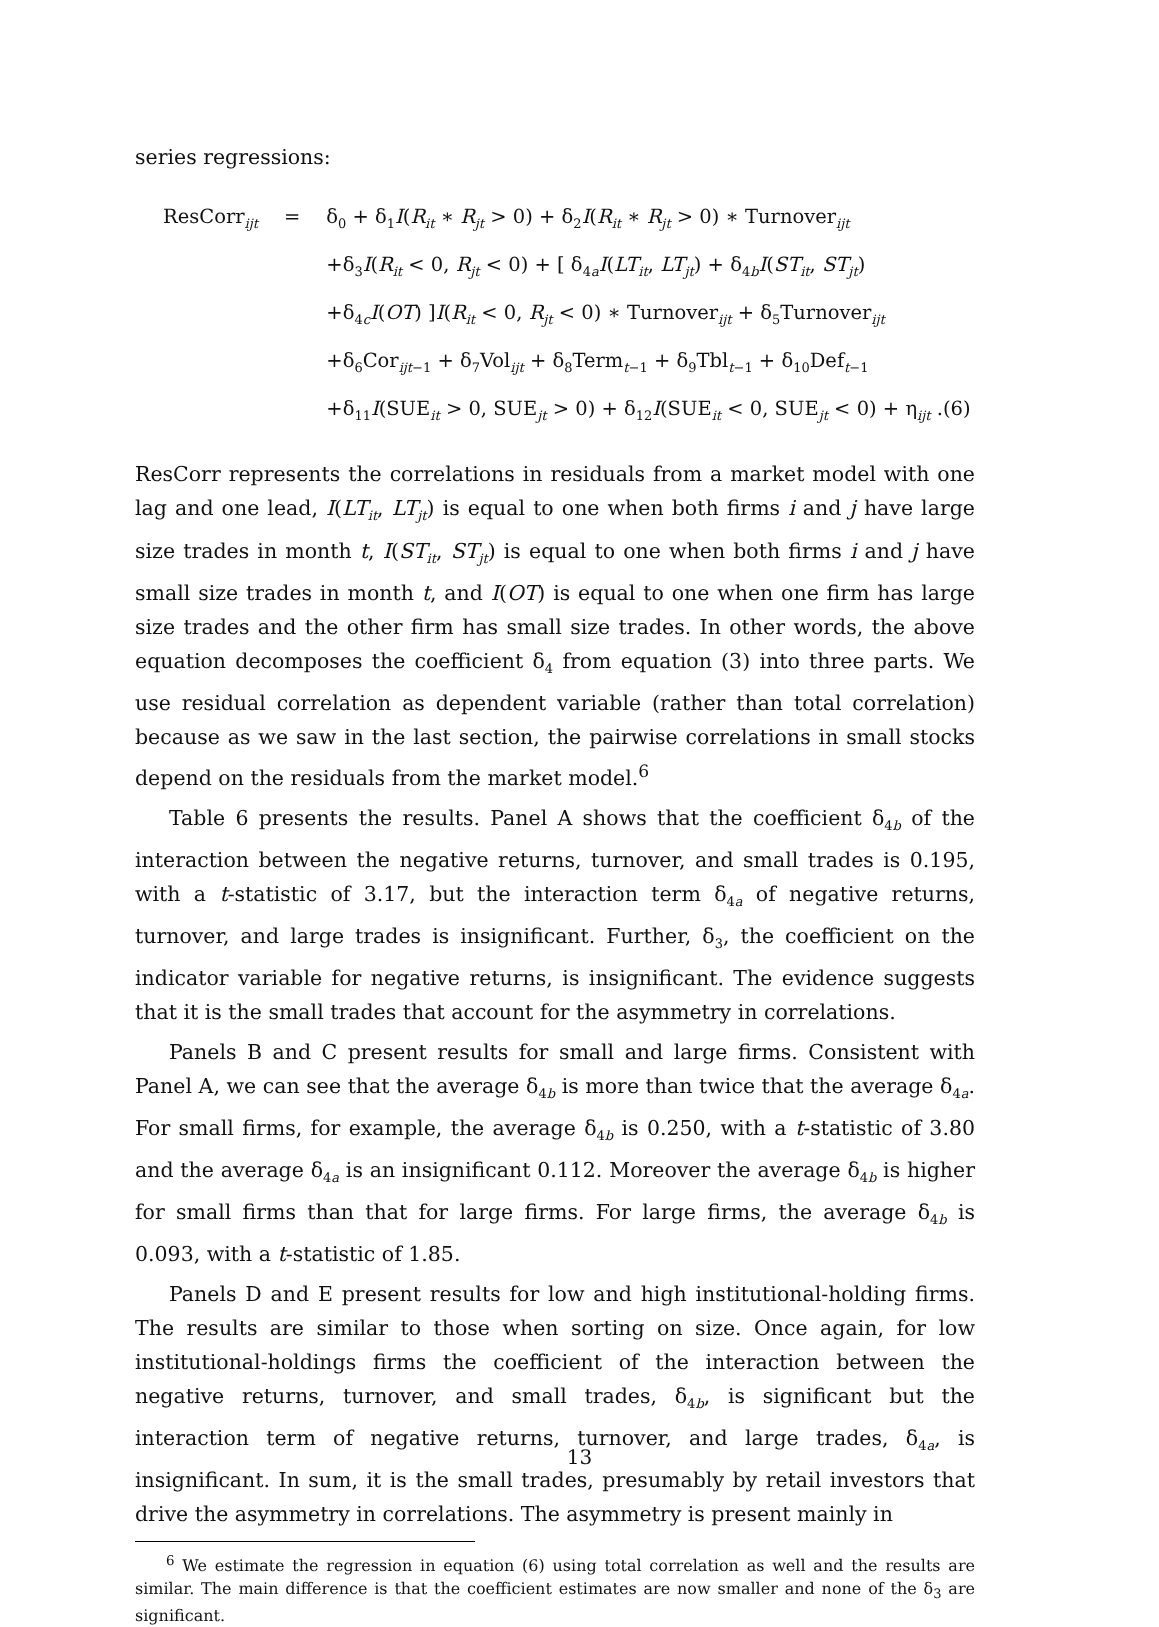series regressions:
| ResCorr<sub>ijt</sub> | = | δ<sub>0</sub> + δ<sub>1</sub> I ( R<sub>it</sub> ∗ R<sub>jt</sub> > 0) + δ<sub>2</sub> I ( R<sub>it</sub> ∗ R<sub>jt</sub> > 0) ∗ Turnover<sub>ijt</sub> |
| | | +δ<sub>3</sub> I ( R<sub>it</sub> < 0, R<sub>jt</sub> < 0) + [ δ<sub>4a</sub> I ( LT<sub>it</sub> , LT<sub>jt</sub> ) + δ<sub>4b</sub> I ( ST<sub>it</sub> , ST<sub>jt</sub> ) |
| | | +δ<sub>4c</sub> I ( OT ) ] I ( R<sub>it</sub> < 0, R<sub>jt</sub> < 0) ∗ Turnover<sub>ijt</sub> + δ<sub>5</sub>Turnover<sub>ijt</sub> |
| | | +δ<sub>6</sub>Cor<sub>ijt−1</sub> + δ<sub>7</sub>Vol<sub>ijt</sub> + δ<sub>8</sub>Term<sub>t−1</sub> + δ<sub>9</sub>Tbl<sub>t−1</sub> + δ<sub>10</sub>Def<sub>t−1</sub> |
| | | +δ<sub>11</sub> I (SUE<sub>it</sub> > 0, SUE<sub>jt</sub> > 0) + δ<sub>12</sub> I (SUE<sub>it</sub> < 0, SUE<sub>jt</sub> < 0) + η<sub>ijt</sub> .(6) |
ResCorr represents the correlations in residuals from a market model with one lag and one lead, I(LT<sub>it</sub>, LT<sub>jt</sub>) is equal to one when both firms i and j have large size trades in month t, I(ST<sub>it</sub>, ST<sub>jt</sub>) is equal to one when both firms i and j have small size trades in month t, and I(OT) is equal to one when one firm has large size trades and the other firm has small size trades. In other words, the above equation decomposes the coefficient δ<sub>4</sub> from equation (3) into three parts. We use residual correlation as dependent variable (rather than total correlation) because as we saw in the last section, the pairwise correlations in small stocks depend on the residuals from the market model.<sup>6</sup>
Table 6 presents the results. Panel A shows that the coefficient δ<sub>4b</sub> of the interaction between the negative returns, turnover, and small trades is 0.195, with a t-statistic of 3.17, but the interaction term δ<sub>4a</sub> of negative returns, turnover, and large trades is insignificant. Further, δ<sub>3</sub>, the coefficient on the indicator variable for negative returns, is insignificant. The evidence suggests that it is the small trades that account for the asymmetry in correlations.
Panels B and C present results for small and large firms. Consistent with Panel A, we can see that the average δ<sub>4b</sub> is more than twice that the average δ<sub>4a</sub>. For small firms, for example, the average δ<sub>4b</sub> is 0.250, with a t-statistic of 3.80 and the average δ<sub>4a</sub> is an insignificant 0.112. Moreover the average δ<sub>4b</sub> is higher for small firms than that for large firms. For large firms, the average δ<sub>4b</sub> is 0.093, with a t-statistic of 1.85.
Panels D and E present results for low and high institutional-holding firms. The results are similar to those when sorting on size. Once again, for low institutional-holdings firms the coefficient of the interaction between the negative returns, turnover, and small trades, δ<sub>4b</sub>, is significant but the interaction term of negative returns, turnover, and large trades, δ<sub>4a</sub>, is insignificant. In sum, it is the small trades, presumably by retail investors that drive the asymmetry in correlations. The asymmetry is present mainly in
<sup>6</sup> We estimate the regression in equation (6) using total correlation as well and the results are similar. The main difference is that the coefficient estimates are now smaller and none of the δ<sub>3</sub> are significant.
13